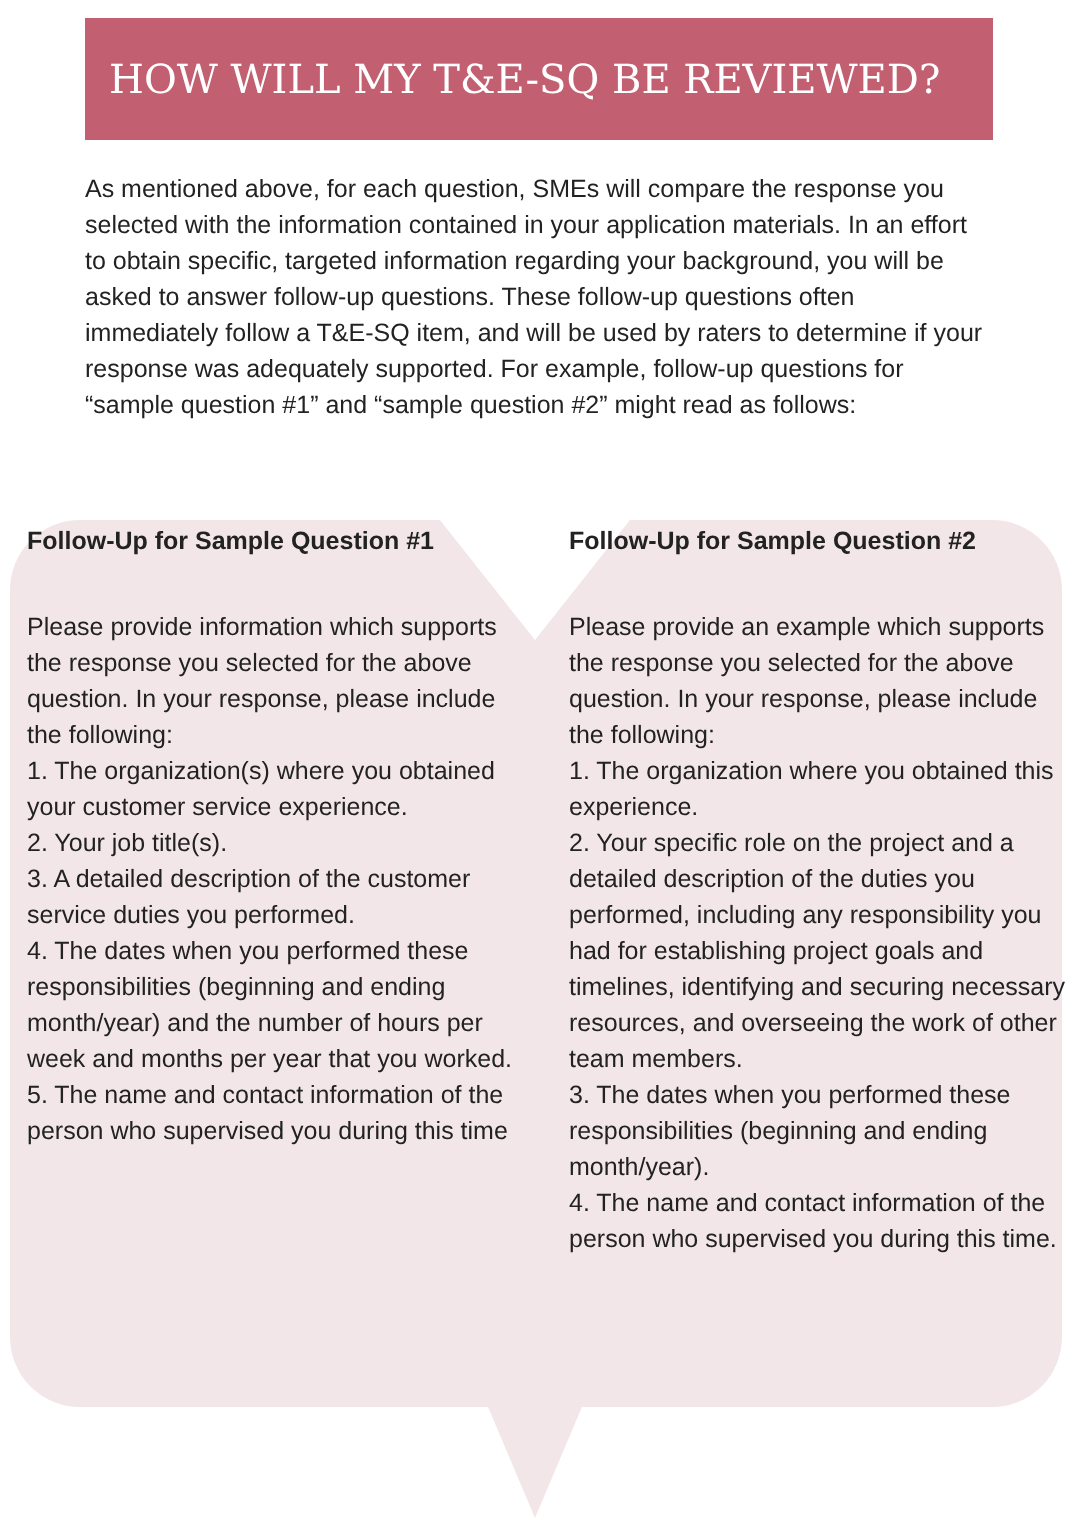HOW WILL MY T&E-SQ BE REVIEWED?
As mentioned above, for each question, SMEs will compare the response you selected with the information contained in your application materials. In an effort to obtain specific, targeted information regarding your background, you will be asked to answer follow-up questions. These follow-up questions often immediately follow a T&E-SQ item, and will be used by raters to determine if your response was adequately supported. For example, follow-up questions for “sample question #1” and “sample question #2” might read as follows:
Follow-Up for Sample Question #1
Please provide information which supports the response you selected for the above question. In your response, please include the following:
1. The organization(s) where you obtained your customer service experience.
2. Your job title(s).
3. A detailed description of the customer service duties you performed.
4. The dates when you performed these responsibilities (beginning and ending month/year) and the number of hours per week and months per year that you worked.
5. The name and contact information of the person who supervised you during this time
Follow-Up for Sample Question #2
Please provide an example which supports the response you selected for the above question. In your response, please include the following:
1. The organization where you obtained this experience.
2. Your specific role on the project and a detailed description of the duties you performed, including any responsibility you had for establishing project goals and timelines, identifying and securing necessary resources, and overseeing the work of other team members.
3. The dates when you performed these responsibilities (beginning and ending month/year).
4. The name and contact information of the person who supervised you during this time.